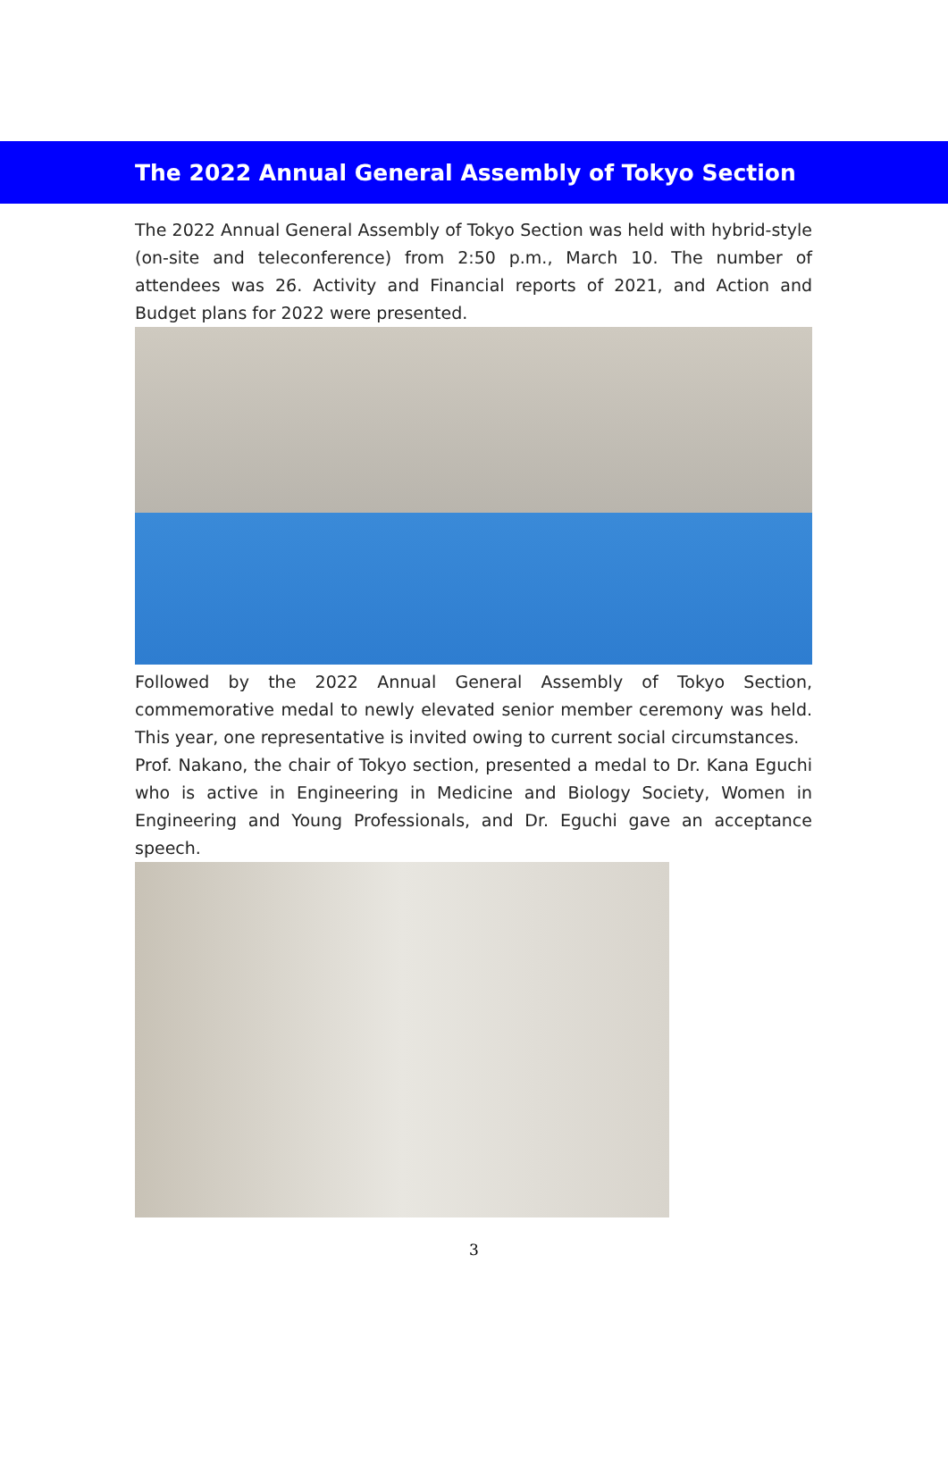The 2022 Annual General Assembly of Tokyo Section
The 2022 Annual General Assembly of Tokyo Section was held with hybrid-style (on-site and teleconference) from 2:50 p.m., March 10. The number of attendees was 26. Activity and Financial reports of 2021, and Action and Budget plans for 2022 were presented.
Followed by the 2022 Annual General Assembly of Tokyo Section, commemorative medal to newly elevated senior member ceremony was held. This year, one representative is invited owing to current social circumstances.
Prof. Nakano, the chair of Tokyo section, presented a medal to Dr. Kana Eguchi who is active in Engineering in Medicine and Biology Society, Women in Engineering and Young Professionals, and Dr. Eguchi gave an acceptance speech.
3